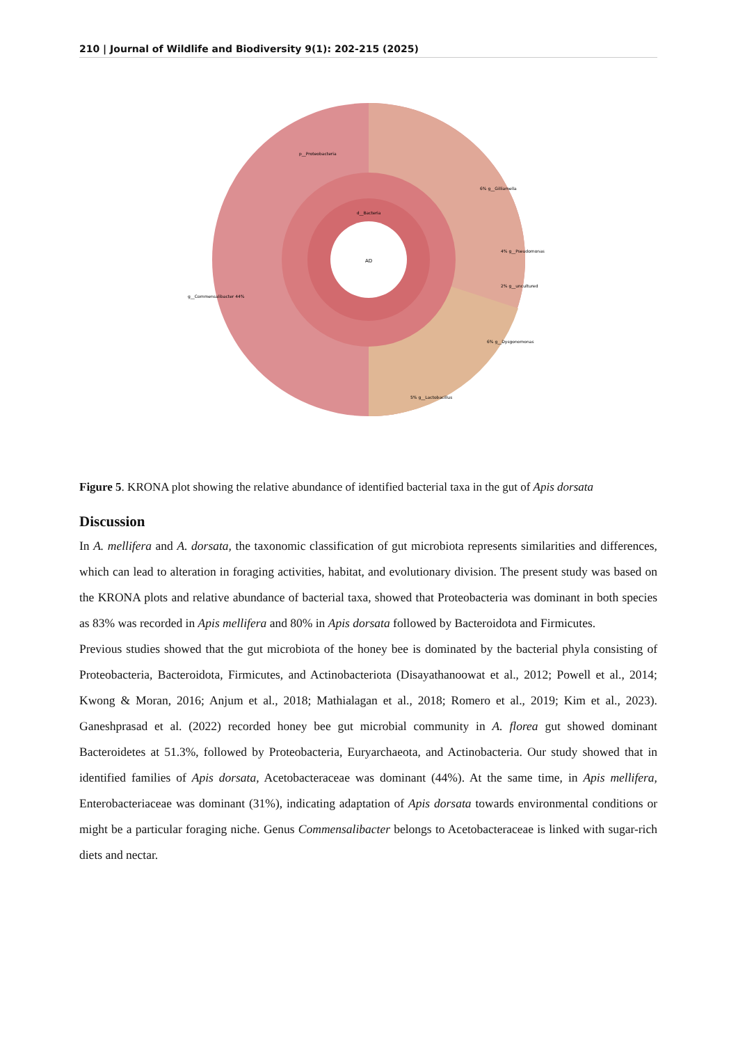210 | Journal of Wildlife and Biodiversity 9(1): 202-215 (2025)
AD
d__Bacteria
g__Commensalibacter 44%
6% g__Gilliamella
4% g__Pseudomonas
2% g__uncultured
6% g__Dysgonomonas
p__Proteobacteria
5% g__Lactobacillus
Figure 5. KRONA plot showing the relative abundance of identified bacterial taxa in the gut of Apis dorsata
Discussion
In A. mellifera and A. dorsata, the taxonomic classification of gut microbiota represents similarities and differences, which can lead to alteration in foraging activities, habitat, and evolutionary division. The present study was based on the KRONA plots and relative abundance of bacterial taxa, showed that Proteobacteria was dominant in both species as 83% was recorded in Apis mellifera and 80% in Apis dorsata followed by Bacteroidota and Firmicutes.
Previous studies showed that the gut microbiota of the honey bee is dominated by the bacterial phyla consisting of Proteobacteria, Bacteroidota, Firmicutes, and Actinobacteriota (Disayathanoowat et al., 2012; Powell et al., 2014; Kwong & Moran, 2016; Anjum et al., 2018; Mathialagan et al., 2018; Romero et al., 2019; Kim et al., 2023). Ganeshprasad et al. (2022) recorded honey bee gut microbial community in A. florea gut showed dominant Bacteroidetes at 51.3%, followed by Proteobacteria, Euryarchaeota, and Actinobacteria. Our study showed that in identified families of Apis dorsata, Acetobacteraceae was dominant (44%). At the same time, in Apis mellifera, Enterobacteriaceae was dominant (31%), indicating adaptation of Apis dorsata towards environmental conditions or might be a particular foraging niche. Genus Commensalibacter belongs to Acetobacteraceae is linked with sugar-rich diets and nectar.